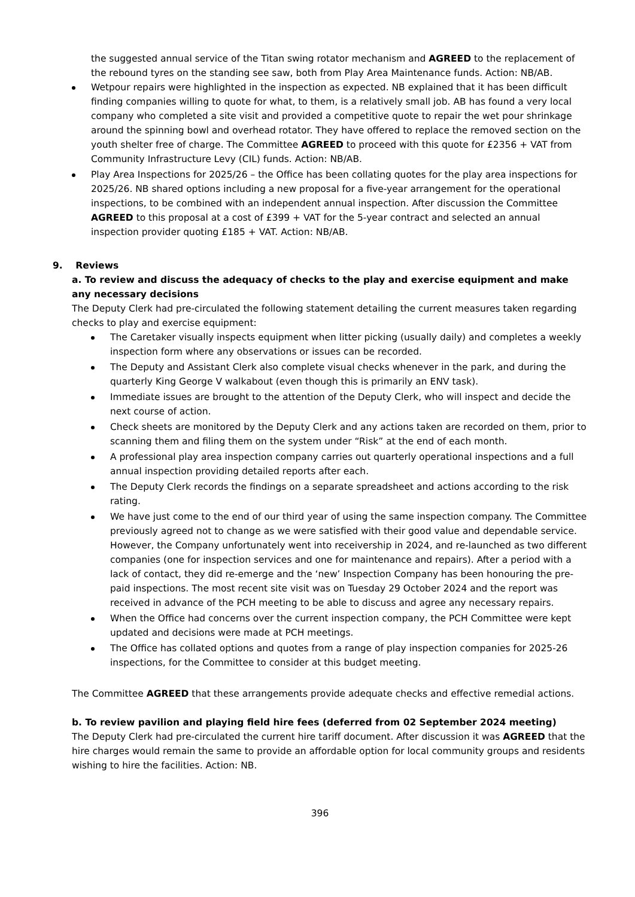the suggested annual service of the Titan swing rotator mechanism and AGREED to the replacement of the rebound tyres on the standing see saw, both from Play Area Maintenance funds. Action: NB/AB.
Wetpour repairs were highlighted in the inspection as expected. NB explained that it has been difficult finding companies willing to quote for what, to them, is a relatively small job. AB has found a very local company who completed a site visit and provided a competitive quote to repair the wet pour shrinkage around the spinning bowl and overhead rotator. They have offered to replace the removed section on the youth shelter free of charge. The Committee AGREED to proceed with this quote for £2356 + VAT from Community Infrastructure Levy (CIL) funds. Action: NB/AB.
Play Area Inspections for 2025/26 – the Office has been collating quotes for the play area inspections for 2025/26. NB shared options including a new proposal for a five-year arrangement for the operational inspections, to be combined with an independent annual inspection. After discussion the Committee AGREED to this proposal at a cost of £399 + VAT for the 5-year contract and selected an annual inspection provider quoting £185 + VAT. Action: NB/AB.
9. Reviews
a. To review and discuss the adequacy of checks to the play and exercise equipment and make any necessary decisions
The Deputy Clerk had pre-circulated the following statement detailing the current measures taken regarding checks to play and exercise equipment:
The Caretaker visually inspects equipment when litter picking (usually daily) and completes a weekly inspection form where any observations or issues can be recorded.
The Deputy and Assistant Clerk also complete visual checks whenever in the park, and during the quarterly King George V walkabout (even though this is primarily an ENV task).
Immediate issues are brought to the attention of the Deputy Clerk, who will inspect and decide the next course of action.
Check sheets are monitored by the Deputy Clerk and any actions taken are recorded on them, prior to scanning them and filing them on the system under “Risk” at the end of each month.
A professional play area inspection company carries out quarterly operational inspections and a full annual inspection providing detailed reports after each.
The Deputy Clerk records the findings on a separate spreadsheet and actions according to the risk rating.
We have just come to the end of our third year of using the same inspection company. The Committee previously agreed not to change as we were satisfied with their good value and dependable service. However, the Company unfortunately went into receivership in 2024, and re-launched as two different companies (one for inspection services and one for maintenance and repairs). After a period with a lack of contact, they did re-emerge and the ‘new’ Inspection Company has been honouring the pre-paid inspections. The most recent site visit was on Tuesday 29 October 2024 and the report was received in advance of the PCH meeting to be able to discuss and agree any necessary repairs.
When the Office had concerns over the current inspection company, the PCH Committee were kept updated and decisions were made at PCH meetings.
The Office has collated options and quotes from a range of play inspection companies for 2025-26 inspections, for the Committee to consider at this budget meeting.
The Committee AGREED that these arrangements provide adequate checks and effective remedial actions.
b. To review pavilion and playing field hire fees (deferred from 02 September 2024 meeting)
The Deputy Clerk had pre-circulated the current hire tariff document. After discussion it was AGREED that the hire charges would remain the same to provide an affordable option for local community groups and residents wishing to hire the facilities. Action: NB.
396